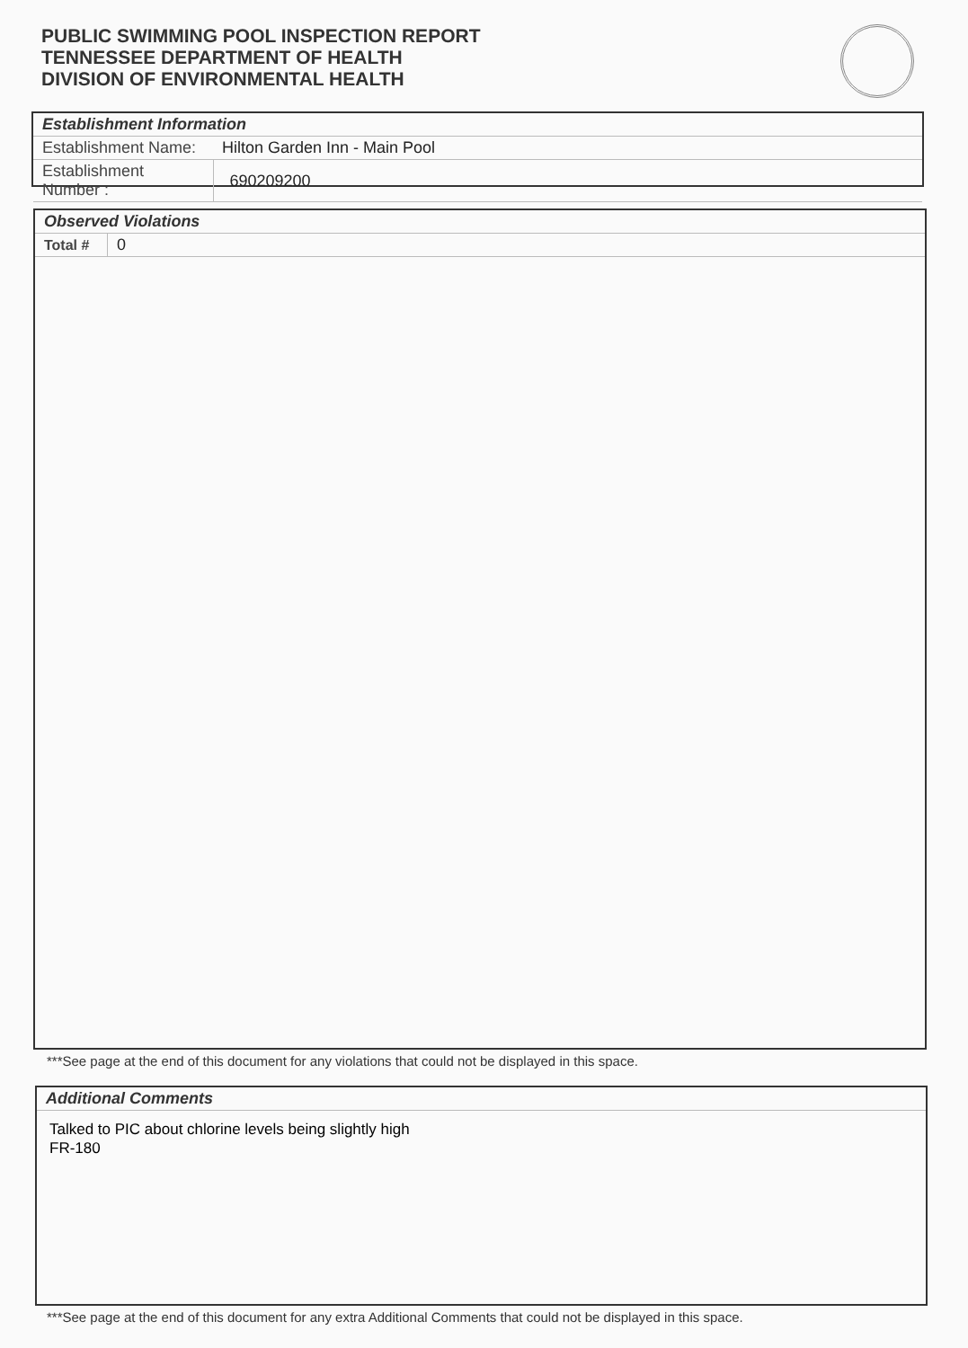PUBLIC SWIMMING POOL INSPECTION REPORT
TENNESSEE DEPARTMENT OF HEALTH
DIVISION OF ENVIRONMENTAL HEALTH
| Establishment Information | |
| --- | --- |
| Establishment Name: | Hilton Garden Inn - Main Pool |
| Establishment Number : | 690209200 |
| Observed Violations | |
| --- | --- |
| Total # | 0 |
***See page at the end of this document for any violations that could not be displayed in this space.
| Additional Comments |
| --- |
Talked to PIC about chlorine levels being slightly high
FR-180
***See page at the end of this document for any extra Additional Comments that could not be displayed in this space.